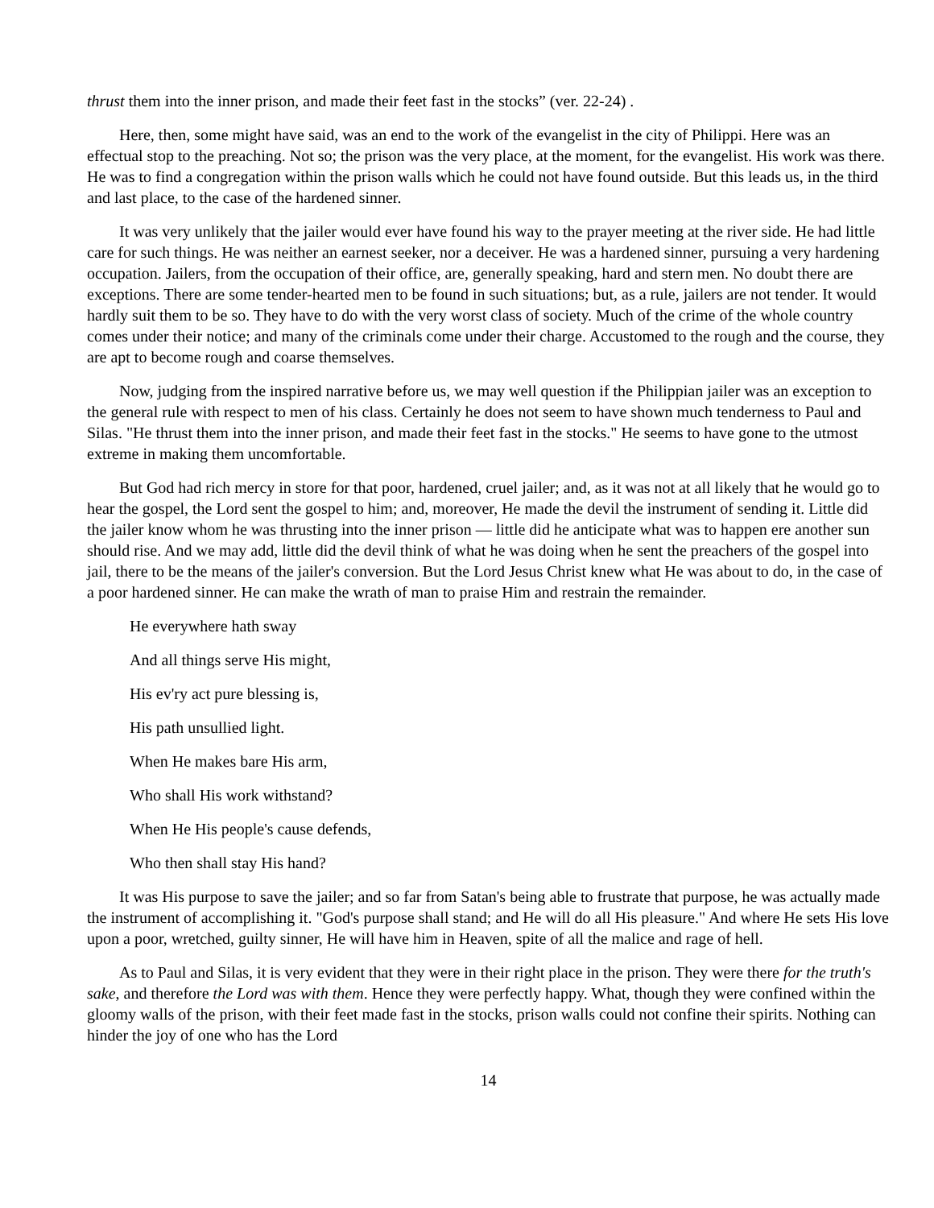thrust them into the inner prison, and made their feet fast in the stocks” (ver. 22-24) .
Here, then, some might have said, was an end to the work of the evangelist in the city of Philippi. Here was an effectual stop to the preaching. Not so; the prison was the very place, at the moment, for the evangelist. His work was there. He was to find a congregation within the prison walls which he could not have found outside. But this leads us, in the third and last place, to the case of the hardened sinner.
It was very unlikely that the jailer would ever have found his way to the prayer meeting at the river side. He had little care for such things. He was neither an earnest seeker, nor a deceiver. He was a hardened sinner, pursuing a very hardening occupation. Jailers, from the occupation of their office, are, generally speaking, hard and stern men. No doubt there are exceptions. There are some tender-hearted men to be found in such situations; but, as a rule, jailers are not tender. It would hardly suit them to be so. They have to do with the very worst class of society. Much of the crime of the whole country comes under their notice; and many of the criminals come under their charge. Accustomed to the rough and the course, they are apt to become rough and coarse themselves.
Now, judging from the inspired narrative before us, we may well question if the Philippian jailer was an exception to the general rule with respect to men of his class. Certainly he does not seem to have shown much tenderness to Paul and Silas. "He thrust them into the inner prison, and made their feet fast in the stocks." He seems to have gone to the utmost extreme in making them uncomfortable.
But God had rich mercy in store for that poor, hardened, cruel jailer; and, as it was not at all likely that he would go to hear the gospel, the Lord sent the gospel to him; and, moreover, He made the devil the instrument of sending it. Little did the jailer know whom he was thrusting into the inner prison — little did he anticipate what was to happen ere another sun should rise. And we may add, little did the devil think of what he was doing when he sent the preachers of the gospel into jail, there to be the means of the jailer's conversion. But the Lord Jesus Christ knew what He was about to do, in the case of a poor hardened sinner. He can make the wrath of man to praise Him and restrain the remainder.
He everywhere hath sway
And all things serve His might,
His ev'ry act pure blessing is,
His path unsullied light.
When He makes bare His arm,
Who shall His work withstand?
When He His people's cause defends,
Who then shall stay His hand?
It was His purpose to save the jailer; and so far from Satan's being able to frustrate that purpose, he was actually made the instrument of accomplishing it. "God's purpose shall stand; and He will do all His pleasure." And where He sets His love upon a poor, wretched, guilty sinner, He will have him in Heaven, spite of all the malice and rage of hell.
As to Paul and Silas, it is very evident that they were in their right place in the prison. They were there for the truth's sake, and therefore the Lord was with them. Hence they were perfectly happy. What, though they were confined within the gloomy walls of the prison, with their feet made fast in the stocks, prison walls could not confine their spirits. Nothing can hinder the joy of one who has the Lord
14